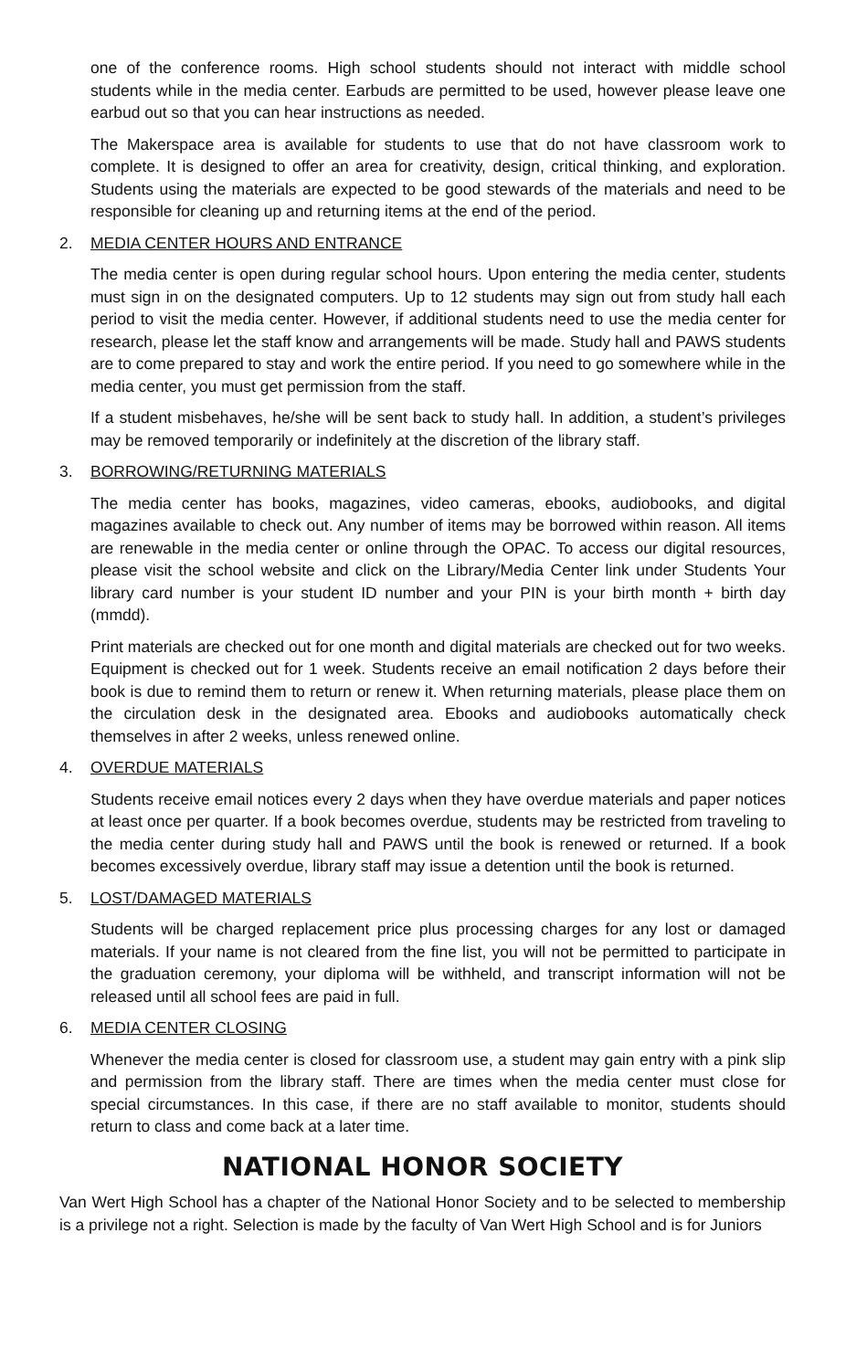one of the conference rooms. High school students should not interact with middle school students while in the media center. Earbuds are permitted to be used, however please leave one earbud out so that you can hear instructions as needed.
The Makerspace area is available for students to use that do not have classroom work to complete. It is designed to offer an area for creativity, design, critical thinking, and exploration. Students using the materials are expected to be good stewards of the materials and need to be responsible for cleaning up and returning items at the end of the period.
2. MEDIA CENTER HOURS AND ENTRANCE
The media center is open during regular school hours. Upon entering the media center, students must sign in on the designated computers. Up to 12 students may sign out from study hall each period to visit the media center. However, if additional students need to use the media center for research, please let the staff know and arrangements will be made. Study hall and PAWS students are to come prepared to stay and work the entire period. If you need to go somewhere while in the media center, you must get permission from the staff.
If a student misbehaves, he/she will be sent back to study hall. In addition, a student’s privileges may be removed temporarily or indefinitely at the discretion of the library staff.
3. BORROWING/RETURNING MATERIALS
The media center has books, magazines, video cameras, ebooks, audiobooks, and digital magazines available to check out. Any number of items may be borrowed within reason. All items are renewable in the media center or online through the OPAC. To access our digital resources, please visit the school website and click on the Library/Media Center link under Students Your library card number is your student ID number and your PIN is your birth month + birth day (mmdd).
Print materials are checked out for one month and digital materials are checked out for two weeks. Equipment is checked out for 1 week. Students receive an email notification 2 days before their book is due to remind them to return or renew it. When returning materials, please place them on the circulation desk in the designated area. Ebooks and audiobooks automatically check themselves in after 2 weeks, unless renewed online.
4. OVERDUE MATERIALS
Students receive email notices every 2 days when they have overdue materials and paper notices at least once per quarter. If a book becomes overdue, students may be restricted from traveling to the media center during study hall and PAWS until the book is renewed or returned. If a book becomes excessively overdue, library staff may issue a detention until the book is returned.
5. LOST/DAMAGED MATERIALS
Students will be charged replacement price plus processing charges for any lost or damaged materials. If your name is not cleared from the fine list, you will not be permitted to participate in the graduation ceremony, your diploma will be withheld, and transcript information will not be released until all school fees are paid in full.
6. MEDIA CENTER CLOSING
Whenever the media center is closed for classroom use, a student may gain entry with a pink slip and permission from the library staff. There are times when the media center must close for special circumstances. In this case, if there are no staff available to monitor, students should return to class and come back at a later time.
NATIONAL HONOR SOCIETY
Van Wert High School has a chapter of the National Honor Society and to be selected to membership is a privilege not a right. Selection is made by the faculty of Van Wert High School and is for Juniors